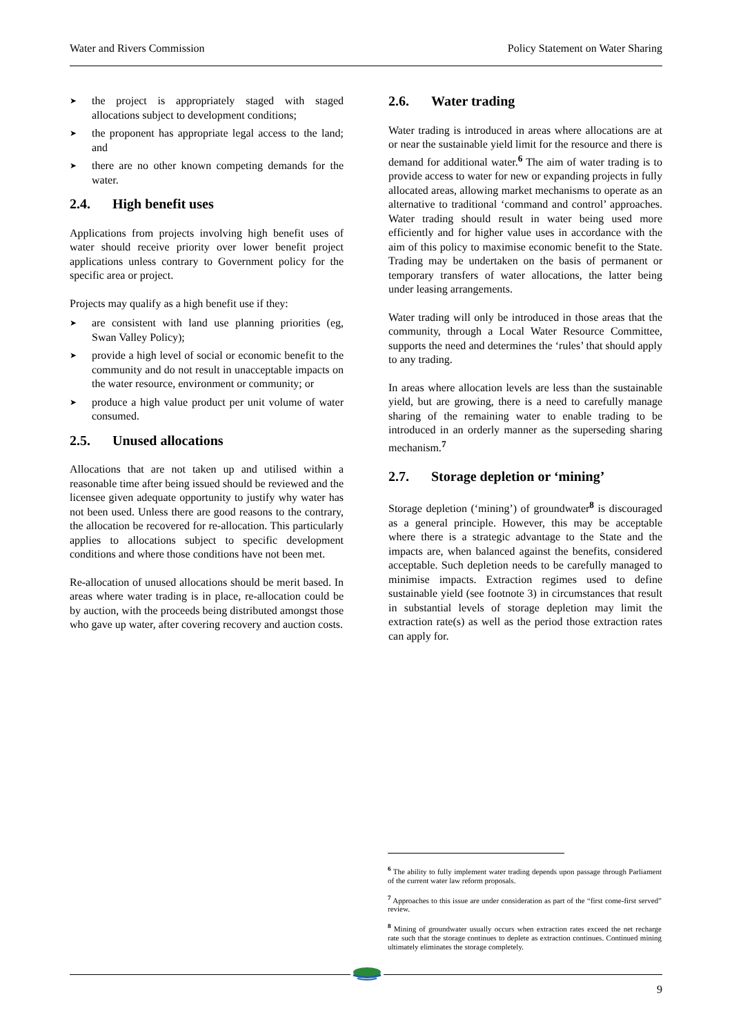Water and Rivers Commission Policy Statement on Water Sharing
➤ the project is appropriately staged with staged allocations subject to development conditions;
➤ the proponent has appropriate legal access to the land; and
➤ there are no other known competing demands for the water.
2.4. High benefit uses
Applications from projects involving high benefit uses of water should receive priority over lower benefit project applications unless contrary to Government policy for the specific area or project.
Projects may qualify as a high benefit use if they:
➤ are consistent with land use planning priorities (eg, Swan Valley Policy);
➤ provide a high level of social or economic benefit to the community and do not result in unacceptable impacts on the water resource, environment or community; or
➤ produce a high value product per unit volume of water consumed.
2.5. Unused allocations
Allocations that are not taken up and utilised within a reasonable time after being issued should be reviewed and the licensee given adequate opportunity to justify why water has not been used. Unless there are good reasons to the contrary, the allocation be recovered for re-allocation. This particularly applies to allocations subject to specific development conditions and where those conditions have not been met.
Re-allocation of unused allocations should be merit based. In areas where water trading is in place, re-allocation could be by auction, with the proceeds being distributed amongst those who gave up water, after covering recovery and auction costs.
2.6. Water trading
Water trading is introduced in areas where allocations are at or near the sustainable yield limit for the resource and there is demand for additional water.<sup>6</sup> The aim of water trading is to provide access to water for new or expanding projects in fully allocated areas, allowing market mechanisms to operate as an alternative to traditional ‘command and control’ approaches. Water trading should result in water being used more efficiently and for higher value uses in accordance with the aim of this policy to maximise economic benefit to the State. Trading may be undertaken on the basis of permanent or temporary transfers of water allocations, the latter being under leasing arrangements.
Water trading will only be introduced in those areas that the community, through a Local Water Resource Committee, supports the need and determines the ‘rules’ that should apply to any trading.
In areas where allocation levels are less than the sustainable yield, but are growing, there is a need to carefully manage sharing of the remaining water to enable trading to be introduced in an orderly manner as the superseding sharing mechanism.<sup>7</sup>
2.7. Storage depletion or ‘mining’
Storage depletion (‘mining’) of groundwater<sup>8</sup> is discouraged as a general principle. However, this may be acceptable where there is a strategic advantage to the State and the impacts are, when balanced against the benefits, considered acceptable. Such depletion needs to be carefully managed to minimise impacts. Extraction regimes used to define sustainable yield (see footnote 3) in circumstances that result in substantial levels of storage depletion may limit the extraction rate(s) as well as the period those extraction rates can apply for.
<sup>6</sup> The ability to fully implement water trading depends upon passage through Parliament of the current water law reform proposals.
<sup>7</sup> Approaches to this issue are under consideration as part of the “first come-first served” review.
<sup>8</sup> Mining of groundwater usually occurs when extraction rates exceed the net recharge rate such that the storage continues to deplete as extraction continues. Continued mining ultimately eliminates the storage completely.
9